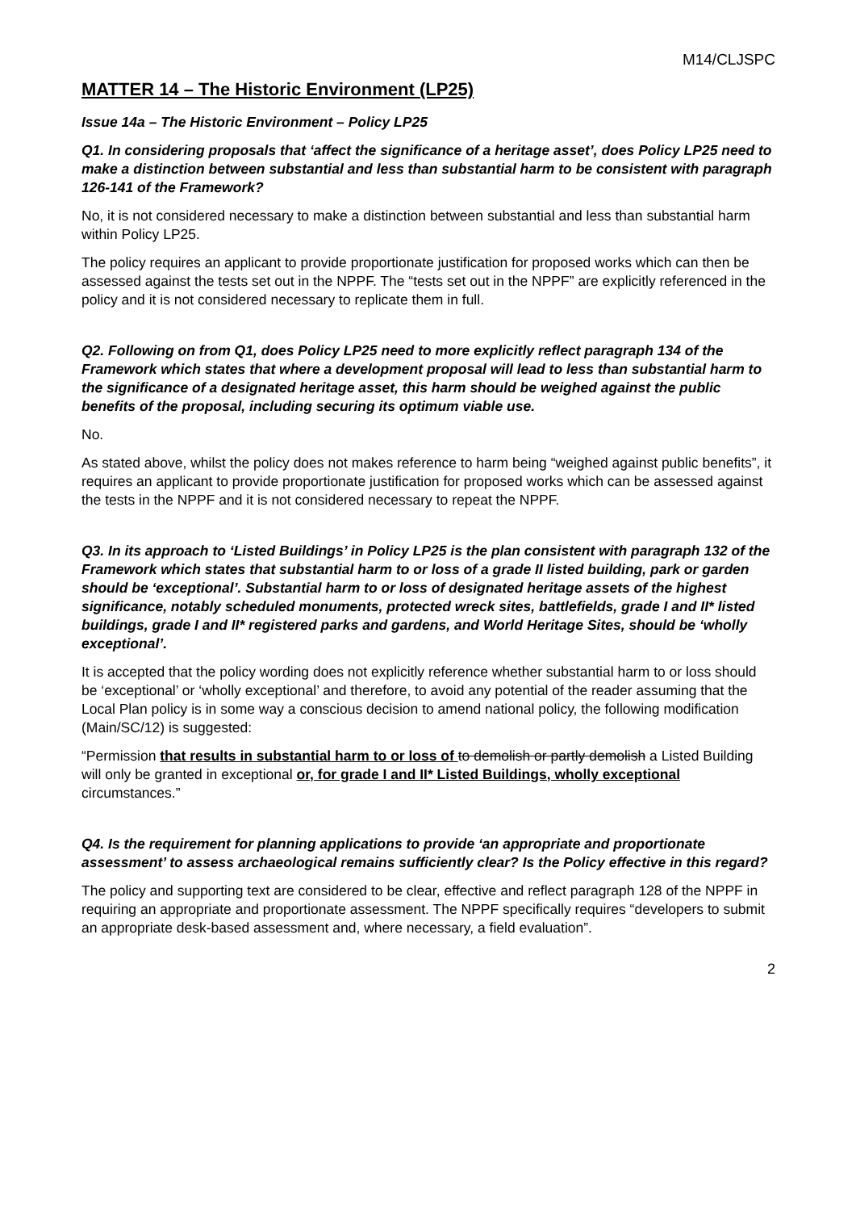M14/CLJSPC
MATTER 14 – The Historic Environment (LP25)
Issue 14a – The Historic Environment – Policy LP25
Q1. In considering proposals that ‘affect the significance of a heritage asset’, does Policy LP25 need to make a distinction between substantial and less than substantial harm to be consistent with paragraph 126-141 of the Framework?
No, it is not considered necessary to make a distinction between substantial and less than substantial harm within Policy LP25.
The policy requires an applicant to provide proportionate justification for proposed works which can then be assessed against the tests set out in the NPPF. The “tests set out in the NPPF” are explicitly referenced in the policy and it is not considered necessary to replicate them in full.
Q2. Following on from Q1, does Policy LP25 need to more explicitly reflect paragraph 134 of the Framework which states that where a development proposal will lead to less than substantial harm to the significance of a designated heritage asset, this harm should be weighed against the public benefits of the proposal, including securing its optimum viable use.
No.
As stated above, whilst the policy does not makes reference to harm being “weighed against public benefits”, it requires an applicant to provide proportionate justification for proposed works which can be assessed against the tests in the NPPF and it is not considered necessary to repeat the NPPF.
Q3. In its approach to ‘Listed Buildings’ in Policy LP25 is the plan consistent with paragraph 132 of the Framework which states that substantial harm to or loss of a grade II listed building, park or garden should be ‘exceptional’. Substantial harm to or loss of designated heritage assets of the highest significance, notably scheduled monuments, protected wreck sites, battlefields, grade I and II* listed buildings, grade I and II* registered parks and gardens, and World Heritage Sites, should be ‘wholly exceptional’.
It is accepted that the policy wording does not explicitly reference whether substantial harm to or loss should be ‘exceptional’ or ‘wholly exceptional’ and therefore, to avoid any potential of the reader assuming that the Local Plan policy is in some way a conscious decision to amend national policy, the following modification (Main/SC/12) is suggested:
“Permission that results in substantial harm to or loss of to demolish or partly demolish a Listed Building will only be granted in exceptional or, for grade I and II* Listed Buildings, wholly exceptional circumstances.”
Q4. Is the requirement for planning applications to provide ‘an appropriate and proportionate assessment’ to assess archaeological remains sufficiently clear? Is the Policy effective in this regard?
The policy and supporting text are considered to be clear, effective and reflect paragraph 128 of the NPPF in requiring an appropriate and proportionate assessment. The NPPF specifically requires “developers to submit an appropriate desk-based assessment and, where necessary, a field evaluation”.
2